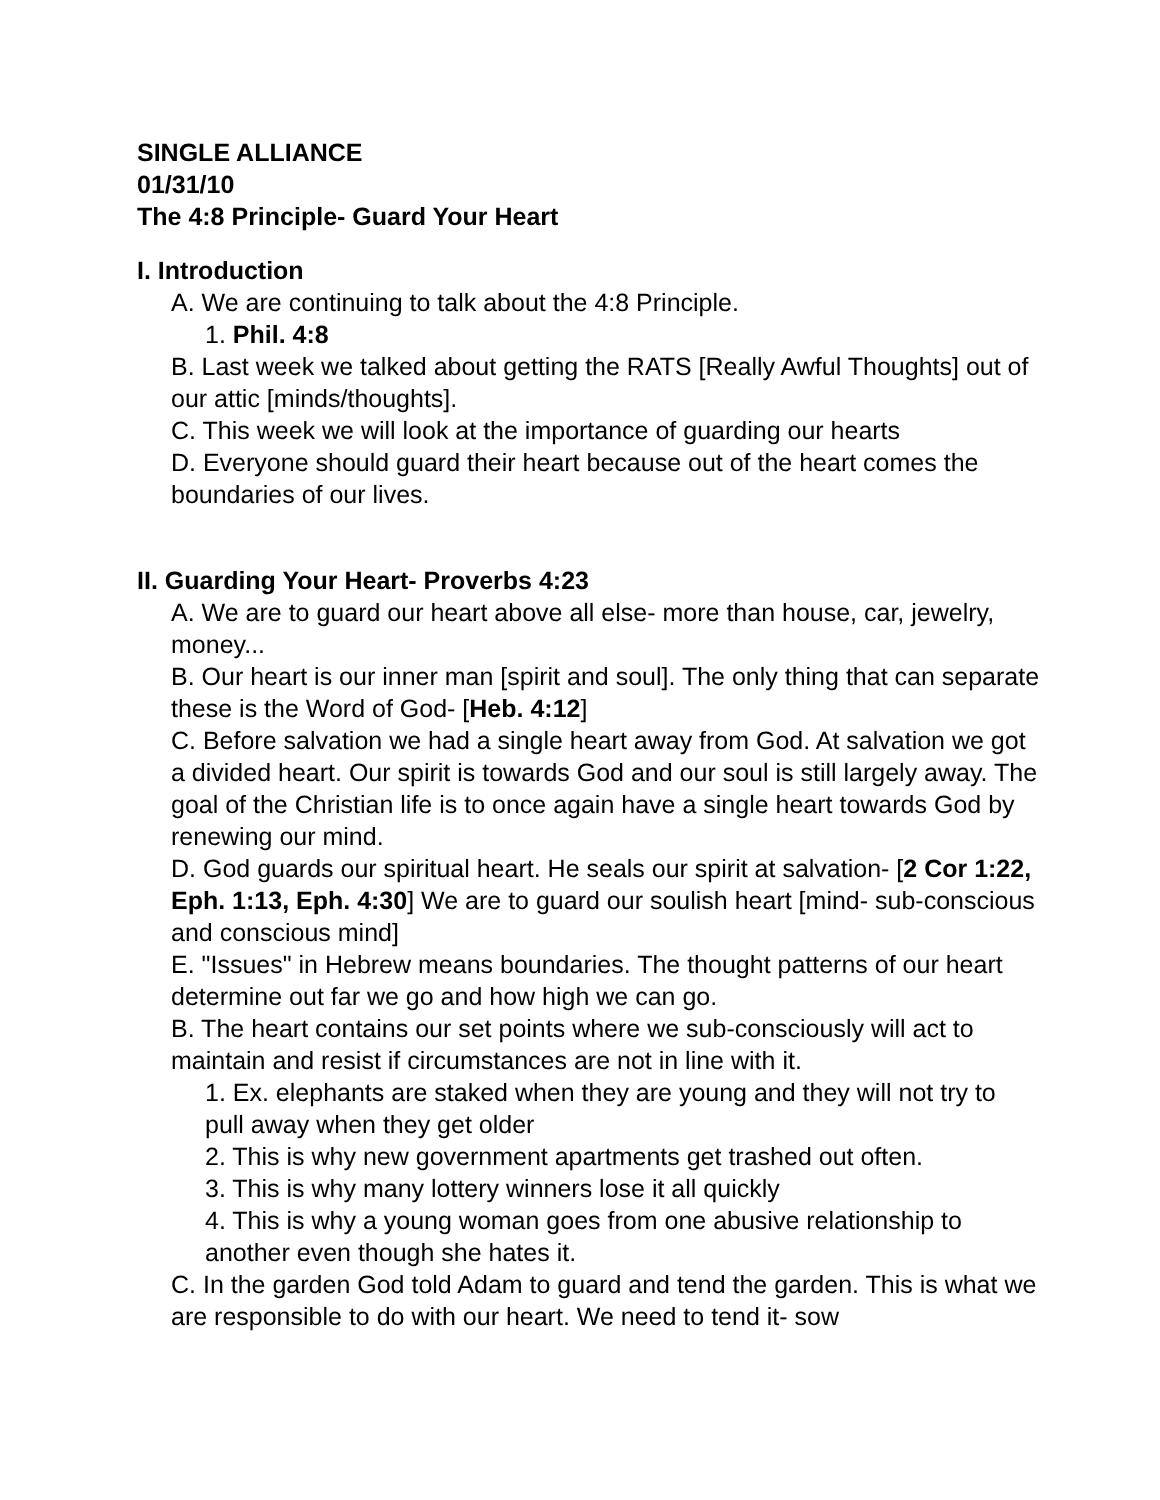SINGLE ALLIANCE
01/31/10
The 4:8 Principle- Guard Your Heart
I. Introduction
A. We are continuing to talk about the 4:8 Principle.
1. Phil. 4:8
B. Last week we talked about getting the RATS [Really Awful Thoughts] out of our attic [minds/thoughts].
C. This week we will look at the importance of guarding our hearts
D. Everyone should guard their heart because out of the heart comes the boundaries of our lives.
II. Guarding Your Heart- Proverbs 4:23
A. We are to guard our heart above all else- more than house, car, jewelry, money...
B. Our heart is our inner man [spirit and soul]. The only thing that can separate these is the Word of God- [Heb. 4:12]
C. Before salvation we had a single heart away from God. At salvation we got a divided heart. Our spirit is towards God and our soul is still largely away. The goal of the Christian life is to once again have a single heart towards God by renewing our mind.
D. God guards our spiritual heart. He seals our spirit at salvation- [2 Cor 1:22, Eph. 1:13, Eph. 4:30] We are to guard our soulish heart [mind- sub-conscious and conscious mind]
E. "Issues" in Hebrew means boundaries. The thought patterns of our heart determine out far we go and how high we can go.
B. The heart contains our set points where we sub-consciously will act to maintain and resist if circumstances are not in line with it.
1. Ex. elephants are staked when they are young and they will not try to pull away when they get older
2. This is why new government apartments get trashed out often.
3. This is why many lottery winners lose it all quickly
4. This is why a young woman goes from one abusive relationship to another even though she hates it.
C. In the garden God told Adam to guard and tend the garden. This is what we are responsible to do with our heart. We need to tend it- sow